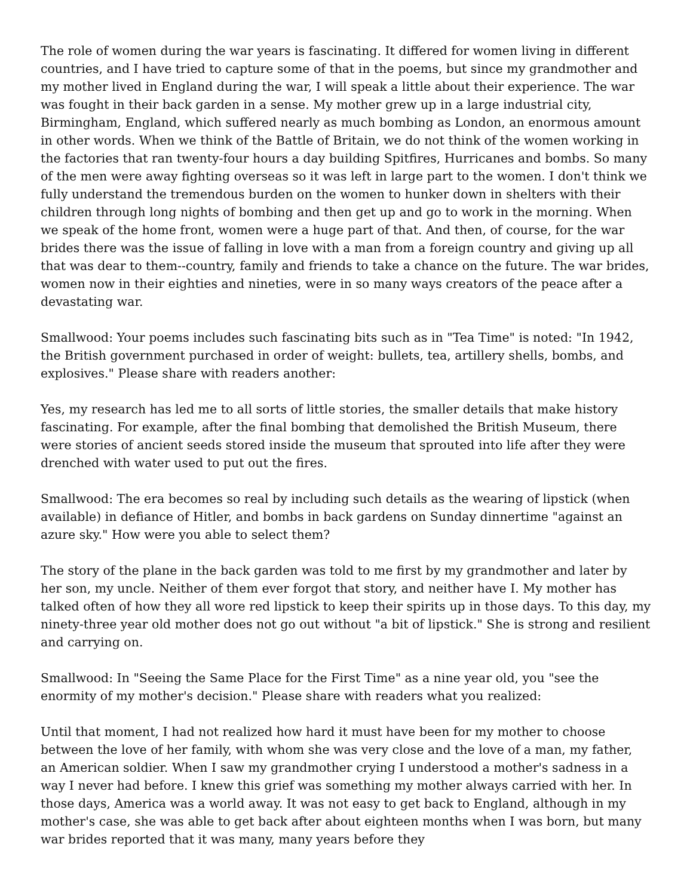The role of women during the war years is fascinating. It differed for women living in different countries, and I have tried to capture some of that in the poems, but since my grandmother and my mother lived in England during the war, I will speak a little about their experience. The war was fought in their back garden in a sense. My mother grew up in a large industrial city, Birmingham, England, which suffered nearly as much bombing as London, an enormous amount in other words. When we think of the Battle of Britain, we do not think of the women working in the factories that ran twenty-four hours a day building Spitfires, Hurricanes and bombs. So many of the men were away fighting overseas so it was left in large part to the women. I don't think we fully understand the tremendous burden on the women to hunker down in shelters with their children through long nights of bombing and then get up and go to work in the morning. When we speak of the home front, women were a huge part of that. And then, of course, for the war brides there was the issue of falling in love with a man from a foreign country and giving up all that was dear to them--country, family and friends to take a chance on the future. The war brides, women now in their eighties and nineties, were in so many ways creators of the peace after a devastating war.
Smallwood: Your poems includes such fascinating bits such as in "Tea Time" is noted: "In 1942, the British government purchased in order of weight: bullets, tea, artillery shells, bombs, and explosives." Please share with readers another:
Yes, my research has led me to all sorts of little stories, the smaller details that make history fascinating. For example, after the final bombing that demolished the British Museum, there were stories of ancient seeds stored inside the museum that sprouted into life after they were drenched with water used to put out the fires.
Smallwood: The era becomes so real by including such details as the wearing of lipstick (when available) in defiance of Hitler, and bombs in back gardens on Sunday dinnertime "against an azure sky." How were you able to select them?
The story of the plane in the back garden was told to me first by my grandmother and later by her son, my uncle. Neither of them ever forgot that story, and neither have I. My mother has talked often of how they all wore red lipstick to keep their spirits up in those days. To this day, my ninety-three year old mother does not go out without "a bit of lipstick." She is strong and resilient and carrying on.
Smallwood: In "Seeing the Same Place for the First Time" as a nine year old, you "see the enormity of my mother's decision." Please share with readers what you realized:
Until that moment, I had not realized how hard it must have been for my mother to choose between the love of her family, with whom she was very close and the love of a man, my father, an American soldier. When I saw my grandmother crying I understood a mother's sadness in a way I never had before. I knew this grief was something my mother always carried with her. In those days, America was a world away. It was not easy to get back to England, although in my mother's case, she was able to get back after about eighteen months when I was born, but many war brides reported that it was many, many years before they